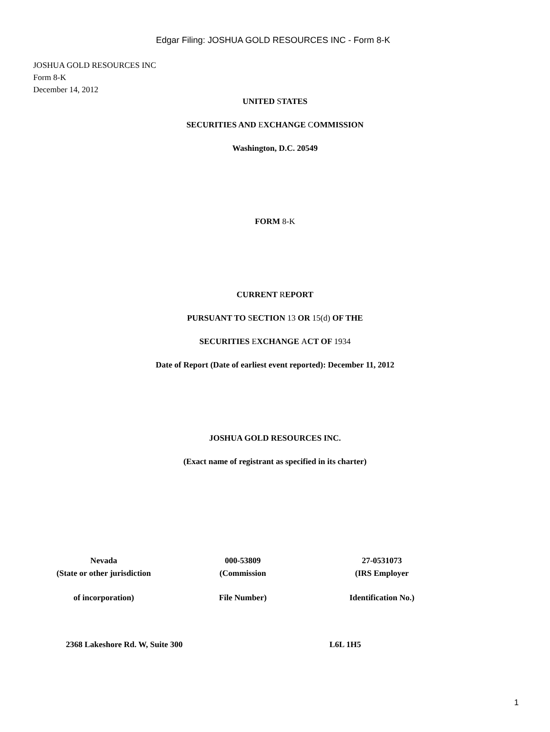Edgar Filing: JOSHUA GOLD RESOURCES INC - Form 8-K
JOSHUA GOLD RESOURCES INC
Form 8-K
December 14, 2012
UNITED STATES
SECURITIES AND EXCHANGE COMMISSION
Washington, D.C. 20549
FORM 8-K
CURRENT REPORT
PURSUANT TO SECTION 13 OR 15(d) OF THE
SECURITIES EXCHANGE ACT OF 1934
Date of Report (Date of earliest event reported): December 11, 2012
JOSHUA GOLD RESOURCES INC.
(Exact name of registrant as specified in its charter)
| Nevada | 000-53809 | 27-0531073 |
| (State or other jurisdiction | (Commission | (IRS Employer |
| of incorporation) | File Number) | Identification No.) |
| 2368 Lakeshore Rd. W, Suite 300 | L6L 1H5 |
1